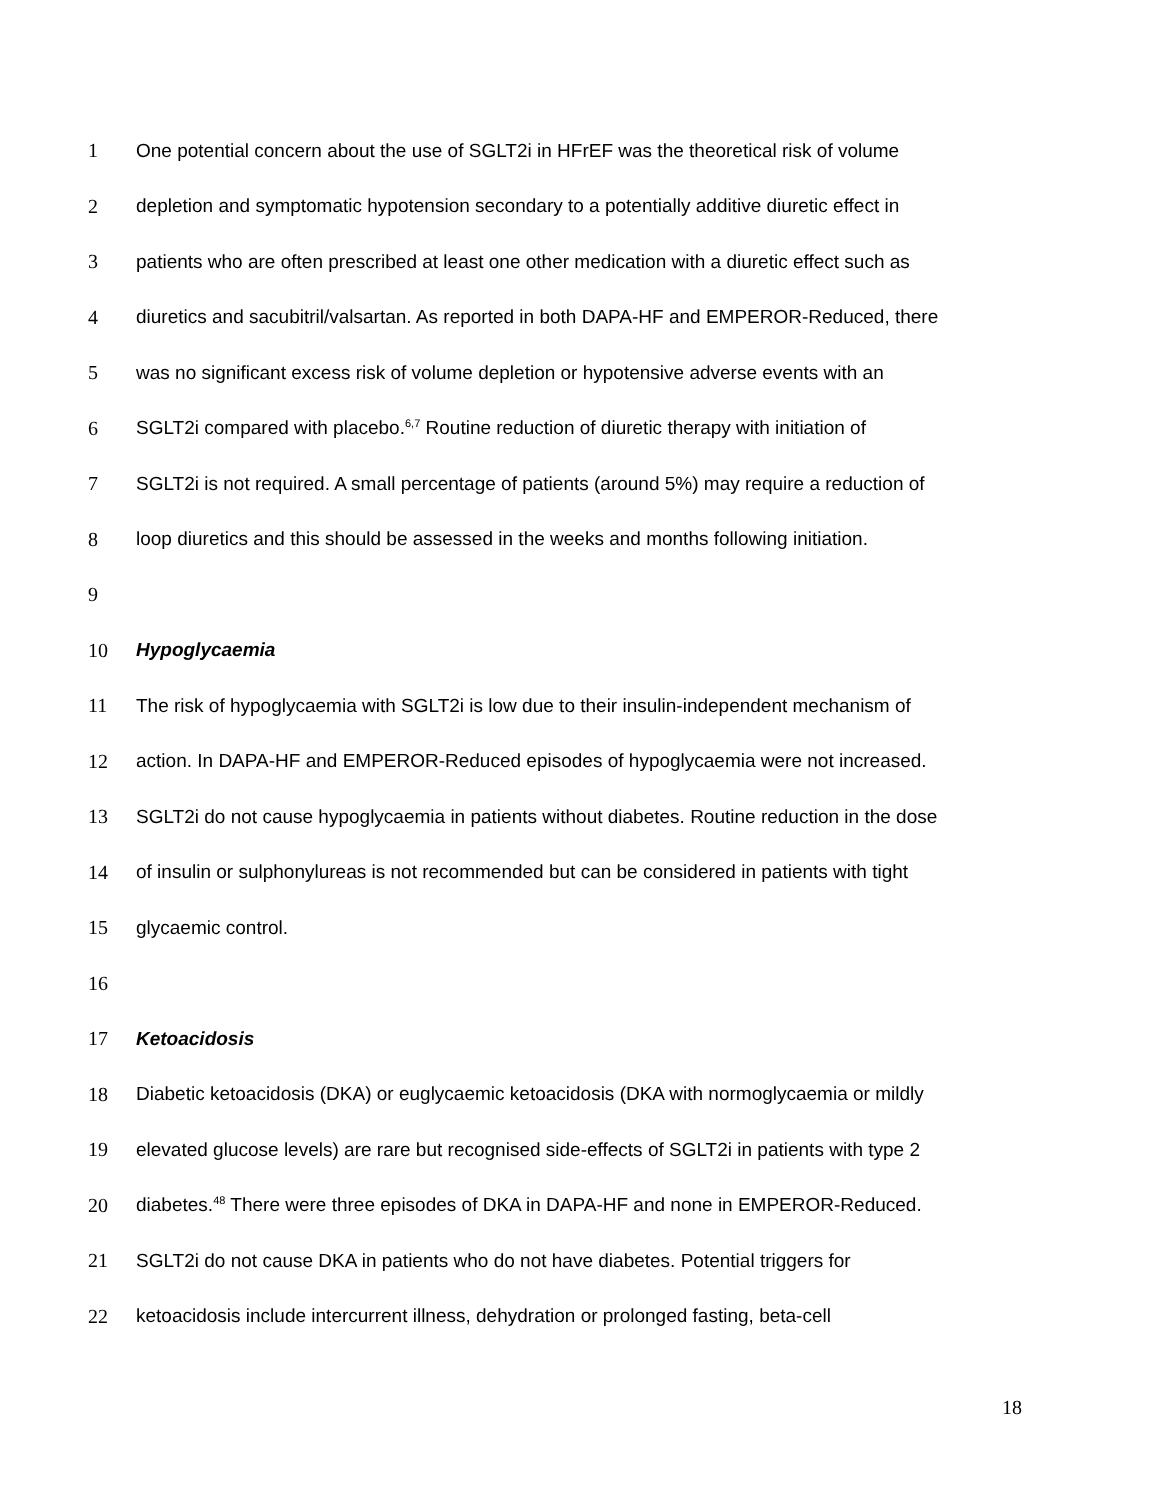1 One potential concern about the use of SGLT2i in HFrEF was the theoretical risk of volume
2 depletion and symptomatic hypotension secondary to a potentially additive diuretic effect in
3 patients who are often prescribed at least one other medication with a diuretic effect such as
4 diuretics and sacubitril/valsartan. As reported in both DAPA-HF and EMPEROR-Reduced, there
5 was no significant excess risk of volume depletion or hypotensive adverse events with an
6 SGLT2i compared with placebo.<sup>6,7</sup> Routine reduction of diuretic therapy with initiation of
7 SGLT2i is not required. A small percentage of patients (around 5%) may require a reduction of
8 loop diuretics and this should be assessed in the weeks and months following initiation.
9
10 Hypoglycaemia
11 The risk of hypoglycaemia with SGLT2i is low due to their insulin-independent mechanism of
12 action. In DAPA-HF and EMPEROR-Reduced episodes of hypoglycaemia were not increased.
13 SGLT2i do not cause hypoglycaemia in patients without diabetes. Routine reduction in the dose
14 of insulin or sulphonylureas is not recommended but can be considered in patients with tight
15 glycaemic control.
16
17 Ketoacidosis
18 Diabetic ketoacidosis (DKA) or euglycaemic ketoacidosis (DKA with normoglycaemia or mildly
19 elevated glucose levels) are rare but recognised side-effects of SGLT2i in patients with type 2
20 diabetes.<sup>48</sup> There were three episodes of DKA in DAPA-HF and none in EMPEROR-Reduced.
21 SGLT2i do not cause DKA in patients who do not have diabetes. Potential triggers for
22 ketoacidosis include intercurrent illness, dehydration or prolonged fasting, beta-cell
18